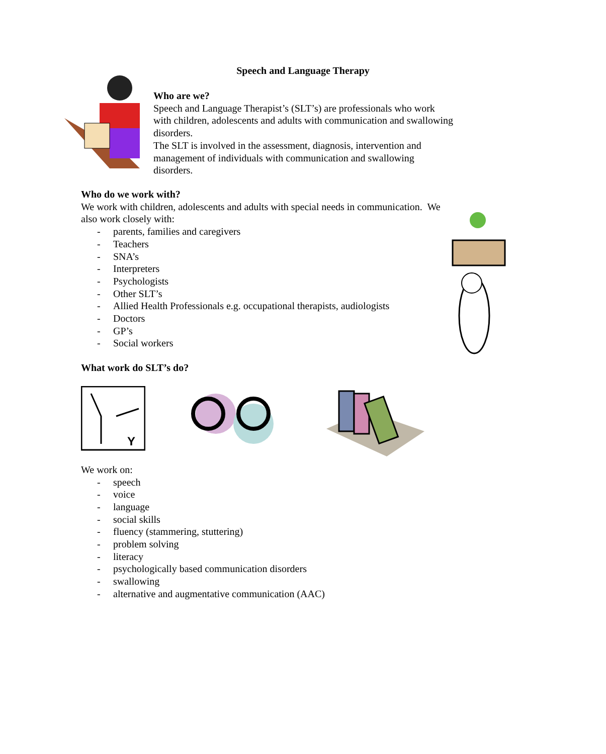Speech and Language Therapy
Who are we?
Speech and Language Therapist’s (SLT’s) are professionals who work with children, adolescents and adults with communication and swallowing disorders.
The SLT is involved in the assessment, diagnosis, intervention and management of individuals with communication and swallowing disorders.
Who do we work with?
We work with children, adolescents and adults with special needs in communication. We also work closely with:
- parents, families and caregivers
- Teachers
- SNA’s
- Interpreters
- Psychologists
- Other SLT’s
- Allied Health Professionals e.g. occupational therapists, audiologists
- Doctors
- GP’s
- Social workers
What work do SLT’s do?
Y
We work on:
- speech
- voice
- language
- social skills
- fluency (stammering, stuttering)
- problem solving
- literacy
- psychologically based communication disorders
- swallowing
- alternative and augmentative communication (AAC)